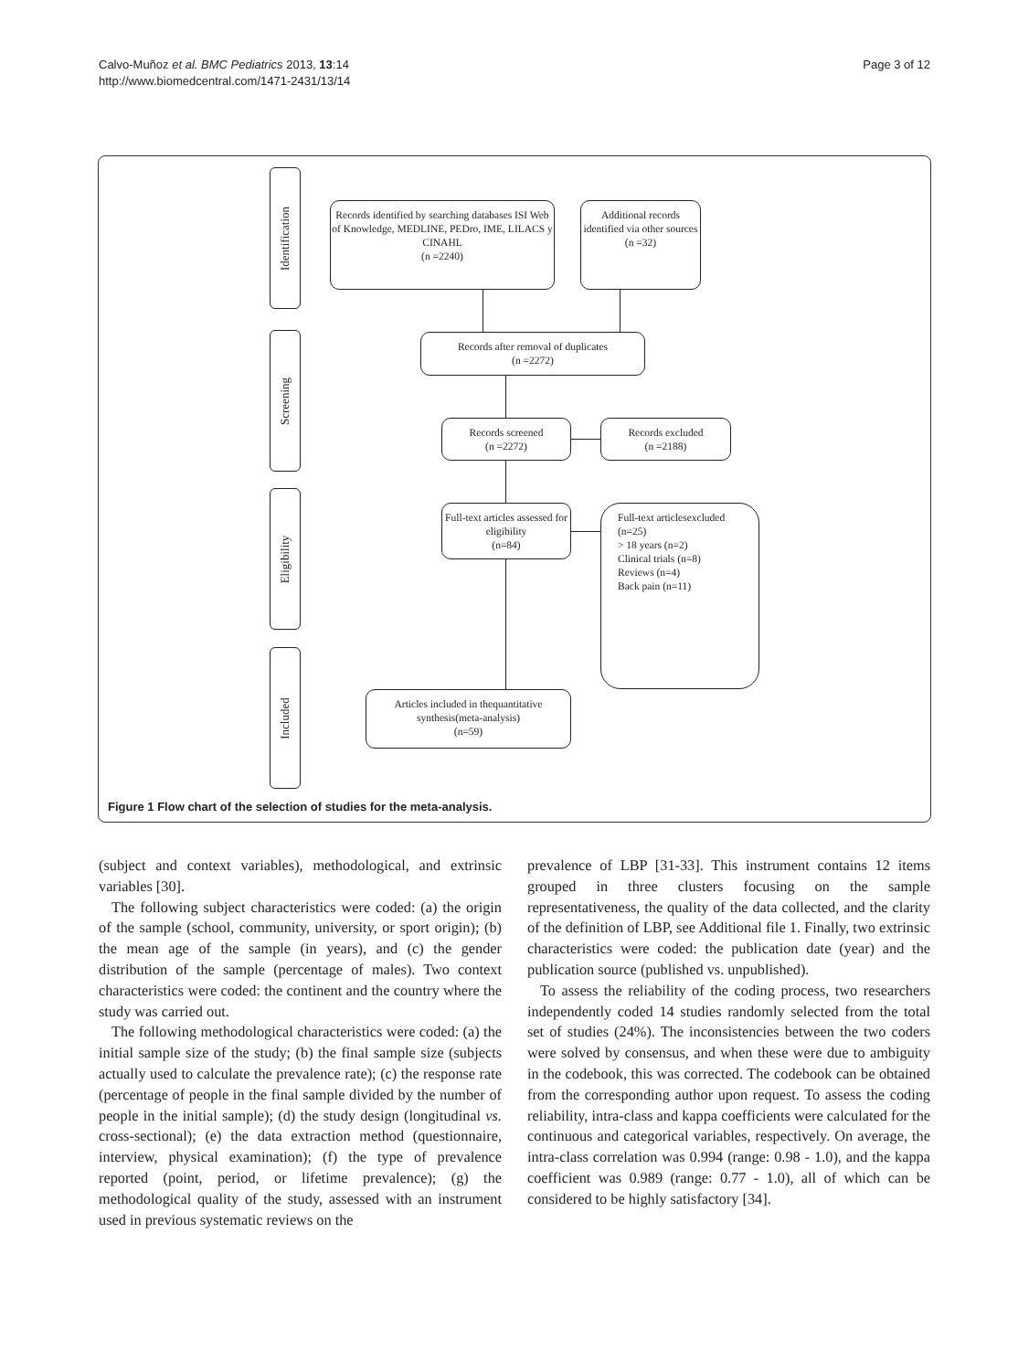Calvo-Muñoz et al. BMC Pediatrics 2013, 13:14
http://www.biomedcentral.com/1471-2431/13/14
Page 3 of 12
Identification
Screening
Eligibility
Included
Records identified by searching databases ISI Web of Knowledge, MEDLINE, PEDro, IME, LILACS y CINAHL
(n =2240)
Additional records identified via other sources
(n =32)
Records after removal of duplicates
(n =2272)
Records screened
(n =2272)
Records excluded
(n =2188)
Full-text articles assessed for eligibility
(n=84)
Full-text articlesexcluded
(n=25)
> 18 years (n=2)
Clinical trials (n=8)
Reviews (n=4)
Back pain (n=11)
Articles included in thequantitative synthesis(meta-analysis)
(n=59)
Figure 1 Flow chart of the selection of studies for the meta-analysis.
(subject and context variables), methodological, and extrinsic variables [30].
The following subject characteristics were coded: (a) the origin of the sample (school, community, university, or sport origin); (b) the mean age of the sample (in years), and (c) the gender distribution of the sample (percentage of males). Two context characteristics were coded: the continent and the country where the study was carried out.
The following methodological characteristics were coded: (a) the initial sample size of the study; (b) the final sample size (subjects actually used to calculate the prevalence rate); (c) the response rate (percentage of people in the final sample divided by the number of people in the initial sample); (d) the study design (longitudinal vs. cross-sectional); (e) the data extraction method (questionnaire, interview, physical examination); (f) the type of prevalence reported (point, period, or lifetime prevalence); (g) the methodological quality of the study, assessed with an instrument used in previous systematic reviews on the
prevalence of LBP [31-33]. This instrument contains 12 items grouped in three clusters focusing on the sample representativeness, the quality of the data collected, and the clarity of the definition of LBP, see Additional file 1. Finally, two extrinsic characteristics were coded: the publication date (year) and the publication source (published vs. unpublished).
To assess the reliability of the coding process, two researchers independently coded 14 studies randomly selected from the total set of studies (24%). The inconsistencies between the two coders were solved by consensus, and when these were due to ambiguity in the codebook, this was corrected. The codebook can be obtained from the corresponding author upon request. To assess the coding reliability, intra-class and kappa coefficients were calculated for the continuous and categorical variables, respectively. On average, the intra-class correlation was 0.994 (range: 0.98 - 1.0), and the kappa coefficient was 0.989 (range: 0.77 - 1.0), all of which can be considered to be highly satisfactory [34].